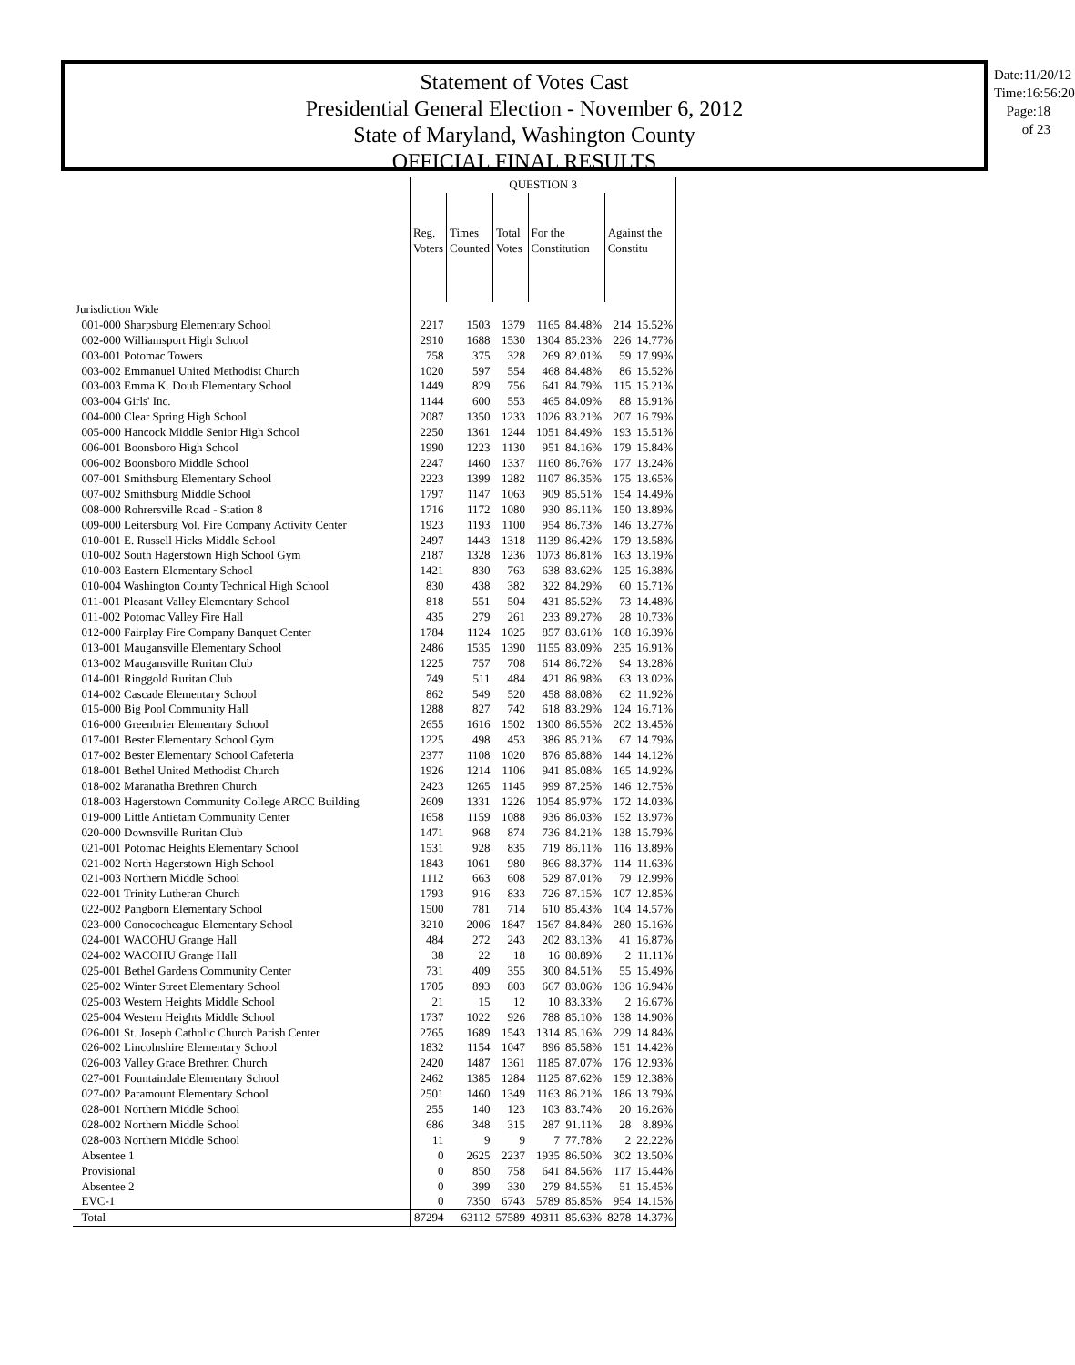Statement of Votes Cast
Presidential General Election - November 6, 2012
State of Maryland, Washington County
OFFICIAL FINAL RESULTS
Date:11/20/12
Time:16:56:20
Page:18 of 23
| | QUESTION 3 | | | | | | |
| | Reg. Voters | Times Counted | Total Votes | For the Constitution | | Against the Constitu | |
| Jurisdiction Wide | | | | | | | |
| 001-000 Sharpsburg Elementary School | 2217 | 1503 | 1379 | 1165 | 84.48% | 214 | 15.52% |
| 002-000 Williamsport High School | 2910 | 1688 | 1530 | 1304 | 85.23% | 226 | 14.77% |
| 003-001 Potomac Towers | 758 | 375 | 328 | 269 | 82.01% | 59 | 17.99% |
| 003-002 Emmanuel United Methodist Church | 1020 | 597 | 554 | 468 | 84.48% | 86 | 15.52% |
| 003-003 Emma K. Doub Elementary School | 1449 | 829 | 756 | 641 | 84.79% | 115 | 15.21% |
| 003-004 Girls' Inc. | 1144 | 600 | 553 | 465 | 84.09% | 88 | 15.91% |
| 004-000 Clear Spring High School | 2087 | 1350 | 1233 | 1026 | 83.21% | 207 | 16.79% |
| 005-000 Hancock Middle Senior High School | 2250 | 1361 | 1244 | 1051 | 84.49% | 193 | 15.51% |
| 006-001 Boonsboro High School | 1990 | 1223 | 1130 | 951 | 84.16% | 179 | 15.84% |
| 006-002 Boonsboro Middle School | 2247 | 1460 | 1337 | 1160 | 86.76% | 177 | 13.24% |
| 007-001 Smithsburg Elementary School | 2223 | 1399 | 1282 | 1107 | 86.35% | 175 | 13.65% |
| 007-002 Smithsburg Middle School | 1797 | 1147 | 1063 | 909 | 85.51% | 154 | 14.49% |
| 008-000 Rohrersville Road - Station 8 | 1716 | 1172 | 1080 | 930 | 86.11% | 150 | 13.89% |
| 009-000 Leitersburg Vol. Fire Company Activity Center | 1923 | 1193 | 1100 | 954 | 86.73% | 146 | 13.27% |
| 010-001 E. Russell Hicks Middle School | 2497 | 1443 | 1318 | 1139 | 86.42% | 179 | 13.58% |
| 010-002 South Hagerstown High School Gym | 2187 | 1328 | 1236 | 1073 | 86.81% | 163 | 13.19% |
| 010-003 Eastern Elementary School | 1421 | 830 | 763 | 638 | 83.62% | 125 | 16.38% |
| 010-004 Washington County Technical High School | 830 | 438 | 382 | 322 | 84.29% | 60 | 15.71% |
| 011-001 Pleasant Valley Elementary School | 818 | 551 | 504 | 431 | 85.52% | 73 | 14.48% |
| 011-002 Potomac Valley Fire Hall | 435 | 279 | 261 | 233 | 89.27% | 28 | 10.73% |
| 012-000 Fairplay Fire Company Banquet Center | 1784 | 1124 | 1025 | 857 | 83.61% | 168 | 16.39% |
| 013-001 Maugansville Elementary School | 2486 | 1535 | 1390 | 1155 | 83.09% | 235 | 16.91% |
| 013-002 Maugansville Ruritan Club | 1225 | 757 | 708 | 614 | 86.72% | 94 | 13.28% |
| 014-001 Ringgold Ruritan Club | 749 | 511 | 484 | 421 | 86.98% | 63 | 13.02% |
| 014-002 Cascade Elementary School | 862 | 549 | 520 | 458 | 88.08% | 62 | 11.92% |
| 015-000 Big Pool Community Hall | 1288 | 827 | 742 | 618 | 83.29% | 124 | 16.71% |
| 016-000 Greenbrier Elementary School | 2655 | 1616 | 1502 | 1300 | 86.55% | 202 | 13.45% |
| 017-001 Bester Elementary School Gym | 1225 | 498 | 453 | 386 | 85.21% | 67 | 14.79% |
| 017-002 Bester Elementary School Cafeteria | 2377 | 1108 | 1020 | 876 | 85.88% | 144 | 14.12% |
| 018-001 Bethel United Methodist Church | 1926 | 1214 | 1106 | 941 | 85.08% | 165 | 14.92% |
| 018-002 Maranatha Brethren Church | 2423 | 1265 | 1145 | 999 | 87.25% | 146 | 12.75% |
| 018-003 Hagerstown Community College ARCC Building | 2609 | 1331 | 1226 | 1054 | 85.97% | 172 | 14.03% |
| 019-000 Little Antietam Community Center | 1658 | 1159 | 1088 | 936 | 86.03% | 152 | 13.97% |
| 020-000 Downsville Ruritan Club | 1471 | 968 | 874 | 736 | 84.21% | 138 | 15.79% |
| 021-001 Potomac Heights Elementary School | 1531 | 928 | 835 | 719 | 86.11% | 116 | 13.89% |
| 021-002 North Hagerstown High School | 1843 | 1061 | 980 | 866 | 88.37% | 114 | 11.63% |
| 021-003 Northern Middle School | 1112 | 663 | 608 | 529 | 87.01% | 79 | 12.99% |
| 022-001 Trinity Lutheran Church | 1793 | 916 | 833 | 726 | 87.15% | 107 | 12.85% |
| 022-002 Pangborn Elementary School | 1500 | 781 | 714 | 610 | 85.43% | 104 | 14.57% |
| 023-000 Conococheague Elementary School | 3210 | 2006 | 1847 | 1567 | 84.84% | 280 | 15.16% |
| 024-001 WACOHU Grange Hall | 484 | 272 | 243 | 202 | 83.13% | 41 | 16.87% |
| 024-002 WACOHU Grange Hall | 38 | 22 | 18 | 16 | 88.89% | 2 | 11.11% |
| 025-001 Bethel Gardens Community Center | 731 | 409 | 355 | 300 | 84.51% | 55 | 15.49% |
| 025-002 Winter Street Elementary School | 1705 | 893 | 803 | 667 | 83.06% | 136 | 16.94% |
| 025-003 Western Heights Middle School | 21 | 15 | 12 | 10 | 83.33% | 2 | 16.67% |
| 025-004 Western Heights Middle School | 1737 | 1022 | 926 | 788 | 85.10% | 138 | 14.90% |
| 026-001 St. Joseph Catholic Church Parish Center | 2765 | 1689 | 1543 | 1314 | 85.16% | 229 | 14.84% |
| 026-002 Lincolnshire Elementary School | 1832 | 1154 | 1047 | 896 | 85.58% | 151 | 14.42% |
| 026-003 Valley Grace Brethren Church | 2420 | 1487 | 1361 | 1185 | 87.07% | 176 | 12.93% |
| 027-001 Fountaindale Elementary School | 2462 | 1385 | 1284 | 1125 | 87.62% | 159 | 12.38% |
| 027-002 Paramount Elementary School | 2501 | 1460 | 1349 | 1163 | 86.21% | 186 | 13.79% |
| 028-001 Northern Middle School | 255 | 140 | 123 | 103 | 83.74% | 20 | 16.26% |
| 028-002 Northern Middle School | 686 | 348 | 315 | 287 | 91.11% | 28 | 8.89% |
| 028-003 Northern Middle School | 11 | 9 | 9 | 7 | 77.78% | 2 | 22.22% |
| Absentee 1 | 0 | 2625 | 2237 | 1935 | 86.50% | 302 | 13.50% |
| Provisional | 0 | 850 | 758 | 641 | 84.56% | 117 | 15.44% |
| Absentee 2 | 0 | 399 | 330 | 279 | 84.55% | 51 | 15.45% |
| EVC-1 | 0 | 7350 | 6743 | 5789 | 85.85% | 954 | 14.15% |
| Total | 87294 | 63112 | 57589 | 49311 | 85.63% | 8278 | 14.37% |